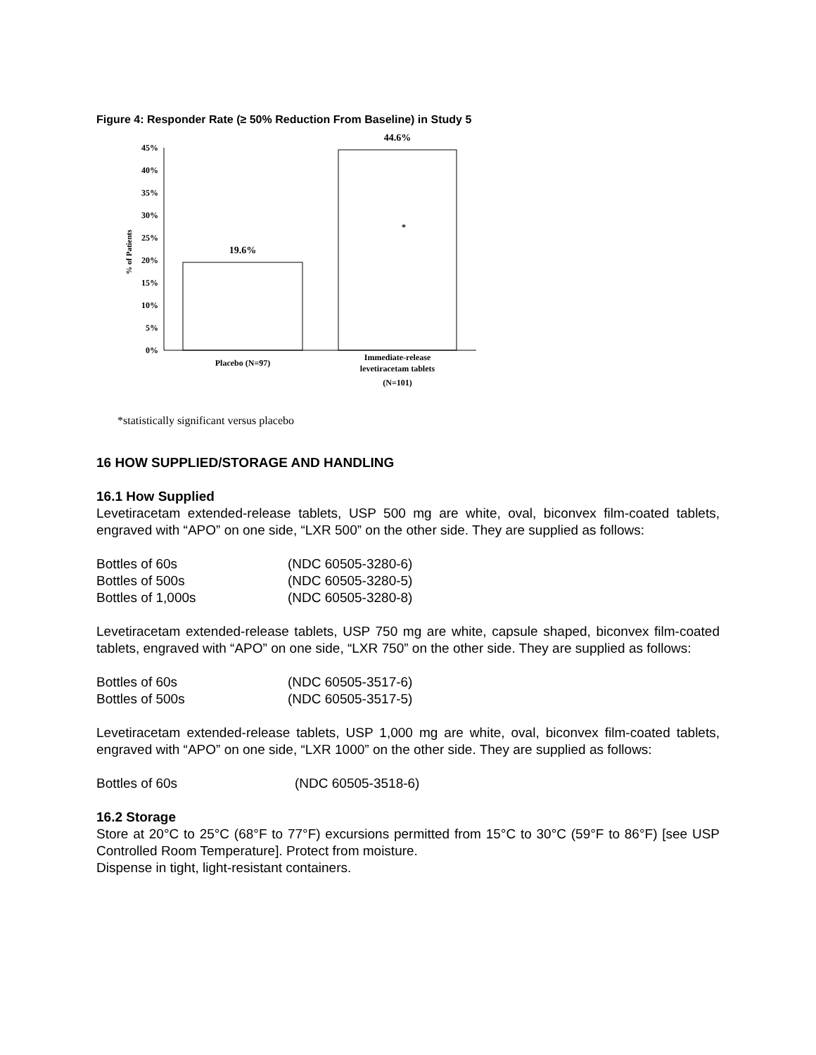Figure 4: Responder Rate (≥ 50% Reduction From Baseline) in Study 5
45%
40%
35%
30%
25%
20%
15%
10%
5%
0%
% of Patients
19.6%
44.6%
*
Placebo (N=97)
Immediate-release
levetiracetam tablets
(N=101)
*statistically significant versus placebo
16 HOW SUPPLIED/STORAGE AND HANDLING
16.1 How Supplied
Levetiracetam extended-release tablets, USP 500 mg are white, oval, biconvex film-coated tablets, engraved with “APO” on one side, “LXR 500” on the other side. They are supplied as follows:
| Bottles of 60s | (NDC 60505-3280-6) |
| Bottles of 500s | (NDC 60505-3280-5) |
| Bottles of 1,000s | (NDC 60505-3280-8) |
Levetiracetam extended-release tablets, USP 750 mg are white, capsule shaped, biconvex film-coated tablets, engraved with “APO” on one side, “LXR 750” on the other side. They are supplied as follows:
| Bottles of 60s | (NDC 60505-3517-6) |
| Bottles of 500s | (NDC 60505-3517-5) |
Levetiracetam extended-release tablets, USP 1,000 mg are white, oval, biconvex film-coated tablets, engraved with “APO” on one side, “LXR 1000” on the other side. They are supplied as follows:
| Bottles of 60s | (NDC 60505-3518-6) |
16.2 Storage
Store at 20°C to 25°C (68°F to 77°F) excursions permitted from 15°C to 30°C (59°F to 86°F) [see USP Controlled Room Temperature]. Protect from moisture.
Dispense in tight, light-resistant containers.